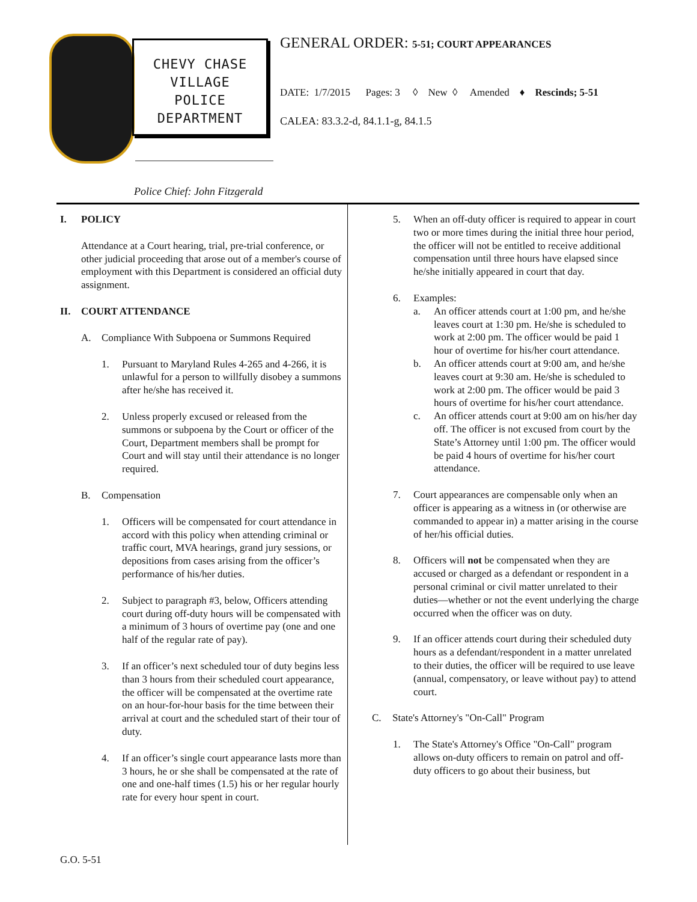CHEVY CHASE
VILLAGE
POLICE
DEPARTMENT
Police Chief: John Fitzgerald
GENERAL ORDER: 5-51; COURT APPEARANCES
DATE: 1/7/2015 Pages: 3 ◊ New ◊ Amended ♦ Rescinds; 5-51
CALEA: 83.3.2-d, 84.1.1-g, 84.1.5
I. POLICY
Attendance at a Court hearing, trial, pre-trial conference, or other judicial proceeding that arose out of a member's course of employment with this Department is considered an official duty assignment.
II. COURT ATTENDANCE
A. Compliance With Subpoena or Summons Required
1. Pursuant to Maryland Rules 4-265 and 4-266, it is unlawful for a person to willfully disobey a summons after he/she has received it.
2. Unless properly excused or released from the summons or subpoena by the Court or officer of the Court, Department members shall be prompt for Court and will stay until their attendance is no longer required.
B. Compensation
1. Officers will be compensated for court attendance in accord with this policy when attending criminal or traffic court, MVA hearings, grand jury sessions, or depositions from cases arising from the officer’s performance of his/her duties.
2. Subject to paragraph #3, below, Officers attending court during off-duty hours will be compensated with a minimum of 3 hours of overtime pay (one and one half of the regular rate of pay).
3. If an officer’s next scheduled tour of duty begins less than 3 hours from their scheduled court appearance, the officer will be compensated at the overtime rate on an hour-for-hour basis for the time between their arrival at court and the scheduled start of their tour of duty.
4. If an officer’s single court appearance lasts more than 3 hours, he or she shall be compensated at the rate of one and one-half times (1.5) his or her regular hourly rate for every hour spent in court.
5. When an off-duty officer is required to appear in court two or more times during the initial three hour period, the officer will not be entitled to receive additional compensation until three hours have elapsed since he/she initially appeared in court that day.
6. Examples:
a. An officer attends court at 1:00 pm, and he/she leaves court at 1:30 pm. He/she is scheduled to work at 2:00 pm. The officer would be paid 1 hour of overtime for his/her court attendance.
b. An officer attends court at 9:00 am, and he/she leaves court at 9:30 am. He/she is scheduled to work at 2:00 pm. The officer would be paid 3 hours of overtime for his/her court attendance.
c. An officer attends court at 9:00 am on his/her day off. The officer is not excused from court by the State’s Attorney until 1:00 pm. The officer would be paid 4 hours of overtime for his/her court attendance.
7. Court appearances are compensable only when an officer is appearing as a witness in (or otherwise are commanded to appear in) a matter arising in the course of her/his official duties.
8. Officers will not be compensated when they are accused or charged as a defendant or respondent in a personal criminal or civil matter unrelated to their duties—whether or not the event underlying the charge occurred when the officer was on duty.
9. If an officer attends court during their scheduled duty hours as a defendant/respondent in a matter unrelated to their duties, the officer will be required to use leave (annual, compensatory, or leave without pay) to attend court.
C. State's Attorney's "On-Call" Program
1. The State's Attorney's Office "On-Call" program allows on-duty officers to remain on patrol and off-duty officers to go about their business, but
G.O. 5-51